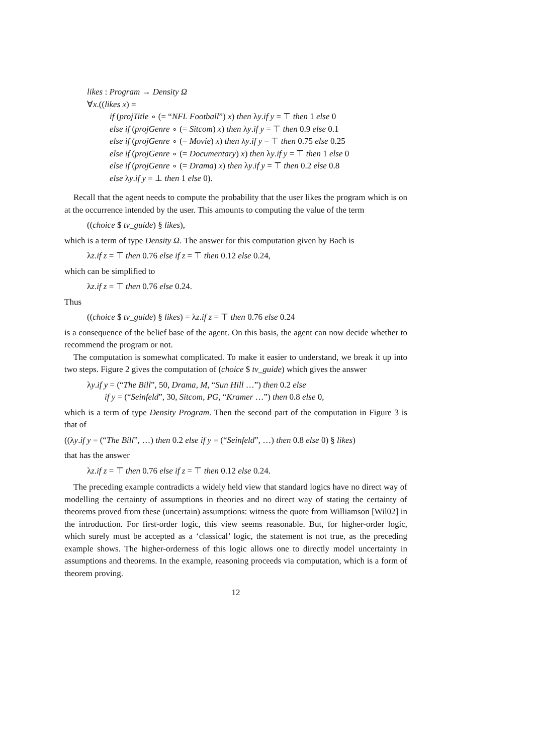likes : Program → Density Ω
∀x.((likes x) =
if (projTitle ∘ (= “NFL Football”) x) then λy.if y = ⊤ then 1 else 0
else if (projGenre ∘ (= Sitcom) x) then λy.if y = ⊤ then 0.9 else 0.1
else if (projGenre ∘ (= Movie) x) then λy.if y = ⊤ then 0.75 else 0.25
else if (projGenre ∘ (= Documentary) x) then λy.if y = ⊤ then 1 else 0
else if (projGenre ∘ (= Drama) x) then λy.if y = ⊤ then 0.2 else 0.8
else λy.if y = ⊥ then 1 else 0).
Recall that the agent needs to compute the probability that the user likes the program which is on at the occurrence intended by the user. This amounts to computing the value of the term
((choice $ tv_guide) § likes),
which is a term of type Density Ω. The answer for this computation given by Bach is
λz.if z = ⊤ then 0.76 else if z = ⊤ then 0.12 else 0.24,
which can be simplified to
λz.if z = ⊤ then 0.76 else 0.24.
Thus
((choice $ tv_guide) § likes) = λz.if z = ⊤ then 0.76 else 0.24
is a consequence of the belief base of the agent. On this basis, the agent can now decide whether to recommend the program or not.
The computation is somewhat complicated. To make it easier to understand, we break it up into two steps. Figure 2 gives the computation of (choice $ tv_guide) which gives the answer
λy.if y = (“The Bill”, 50, Drama, M, “Sun Hill …”) then 0.2 else
if y = (“Seinfeld”, 30, Sitcom, PG, “Kramer …”) then 0.8 else 0,
which is a term of type Density Program. Then the second part of the computation in Figure 3 is that of
((λy.if y = (“The Bill”, …) then 0.2 else if y = (“Seinfeld”, …) then 0.8 else 0) § likes)
that has the answer
λz.if z = ⊤ then 0.76 else if z = ⊤ then 0.12 else 0.24.
The preceding example contradicts a widely held view that standard logics have no direct way of modelling the certainty of assumptions in theories and no direct way of stating the certainty of theorems proved from these (uncertain) assumptions: witness the quote from Williamson [Wil02] in the introduction. For first-order logic, this view seems reasonable. But, for higher-order logic, which surely must be accepted as a ‘classical’ logic, the statement is not true, as the preceding example shows. The higher-orderness of this logic allows one to directly model uncertainty in assumptions and theorems. In the example, reasoning proceeds via computation, which is a form of theorem proving.
12